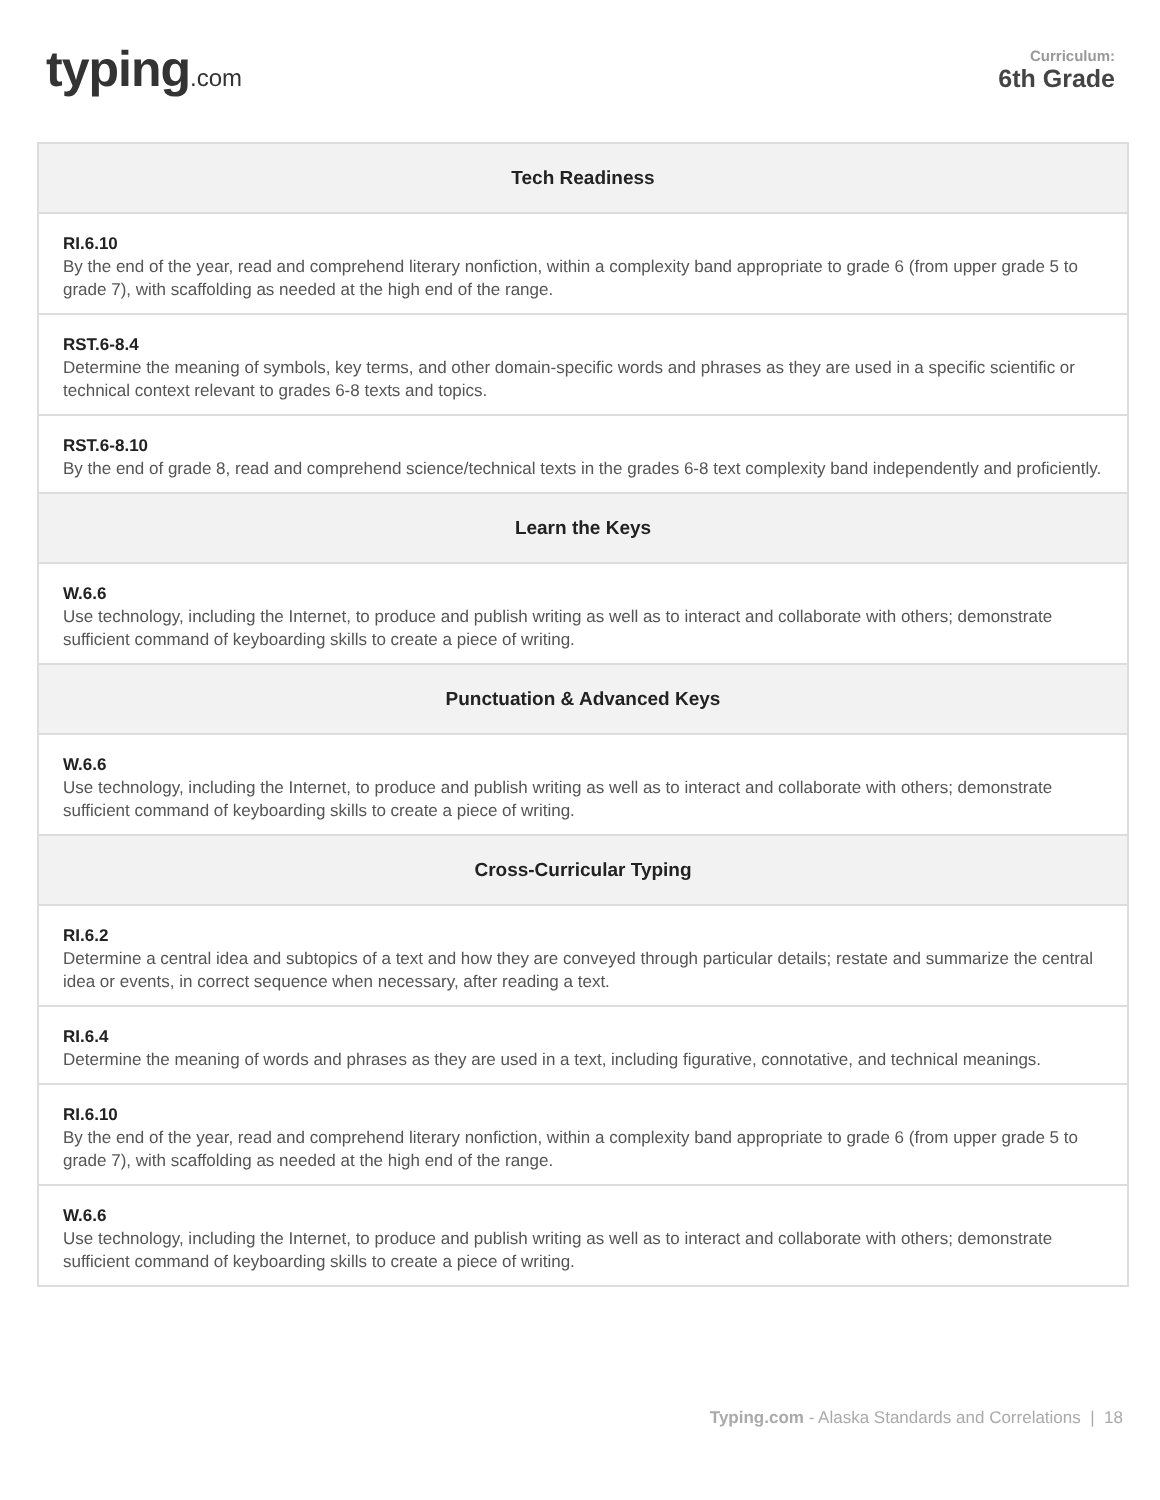typing.com
Curriculum:
6th Grade
| Tech Readiness |
| --- |
| RI.6.10 By the end of the year, read and comprehend literary nonfiction, within a complexity band appropriate to grade 6 (from upper grade 5 to grade 7), with scaffolding as needed at the high end of the range. |
| RST.6-8.4 Determine the meaning of symbols, key terms, and other domain-specific words and phrases as they are used in a specific scientific or technical context relevant to grades 6-8 texts and topics. |
| RST.6-8.10 By the end of grade 8, read and comprehend science/technical texts in the grades 6-8 text complexity band independently and proficiently. |
| Learn the Keys |
| W.6.6 Use technology, including the Internet, to produce and publish writing as well as to interact and collaborate with others; demonstrate sufficient command of keyboarding skills to create a piece of writing. |
| Punctuation & Advanced Keys |
| W.6.6 Use technology, including the Internet, to produce and publish writing as well as to interact and collaborate with others; demonstrate sufficient command of keyboarding skills to create a piece of writing. |
| Cross-Curricular Typing |
| RI.6.2 Determine a central idea and subtopics of a text and how they are conveyed through particular details; restate and summarize the central idea or events, in correct sequence when necessary, after reading a text. |
| RI.6.4 Determine the meaning of words and phrases as they are used in a text, including figurative, connotative, and technical meanings. |
| RI.6.10 By the end of the year, read and comprehend literary nonfiction, within a complexity band appropriate to grade 6 (from upper grade 5 to grade 7), with scaffolding as needed at the high end of the range. |
| W.6.6 Use technology, including the Internet, to produce and publish writing as well as to interact and collaborate with others; demonstrate sufficient command of keyboarding skills to create a piece of writing. |
Typing.com - Alaska Standards and Correlations | 18